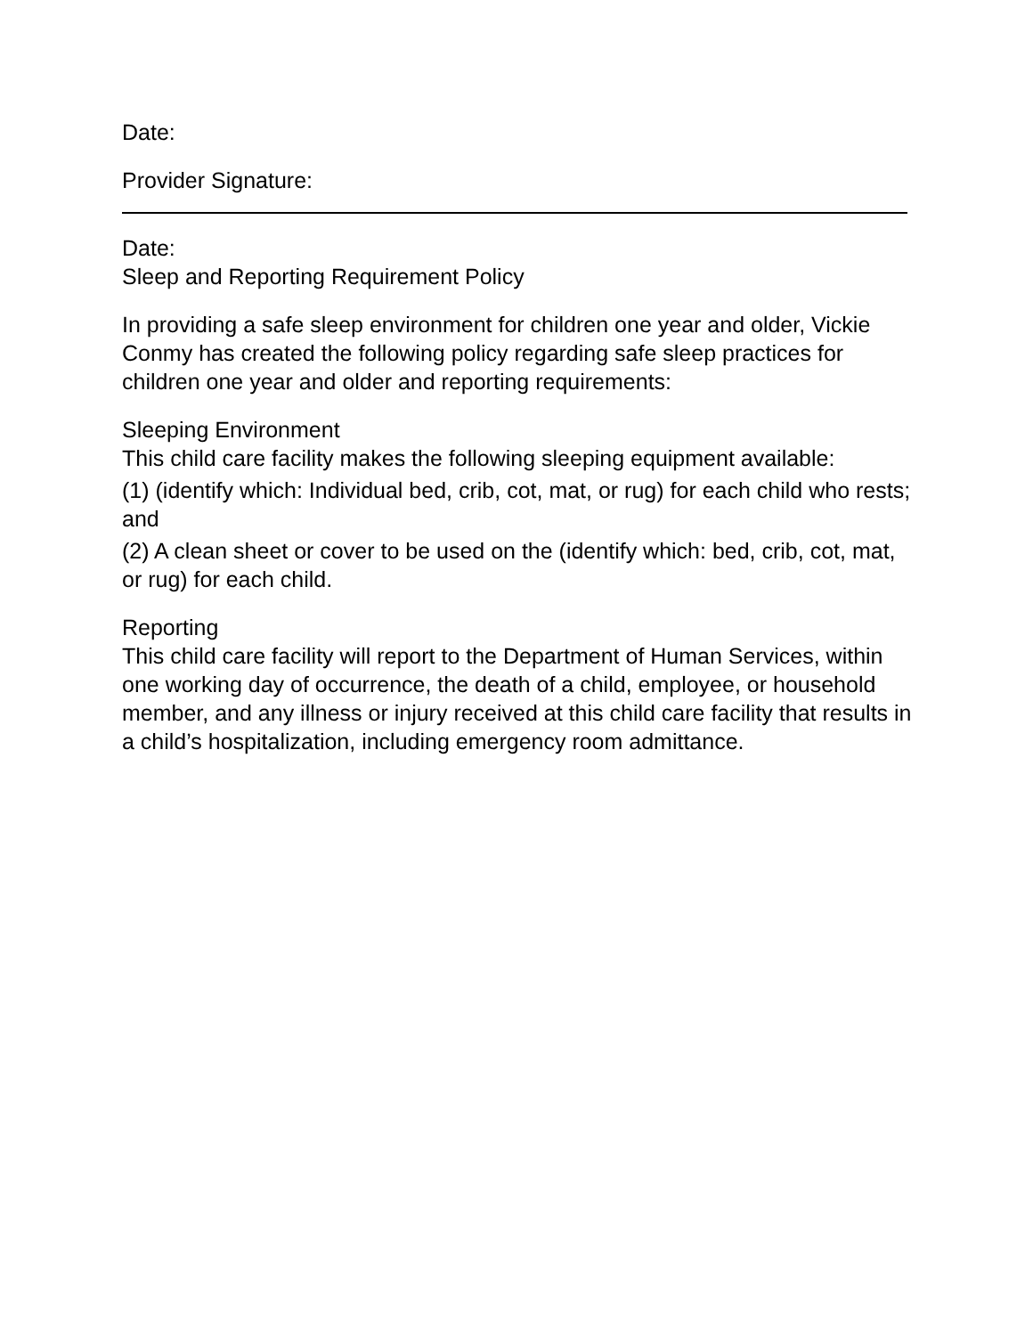Date:
Provider Signature:
Date:
Sleep and Reporting Requirement Policy
In providing a safe sleep environment for children one year and older, Vickie Conmy has created the following policy regarding safe sleep practices for children one year and older and reporting requirements:
Sleeping Environment
This child care facility makes the following sleeping equipment available:
(1) (identify which: Individual bed, crib, cot, mat, or rug) for each child who rests; and
(2) A clean sheet or cover to be used on the (identify which: bed, crib, cot, mat, or rug) for each child.
Reporting
This child care facility will report to the Department of Human Services, within one working day of occurrence, the death of a child, employee, or household member, and any illness or injury received at this child care facility that results in a child’s hospitalization, including emergency room admittance.